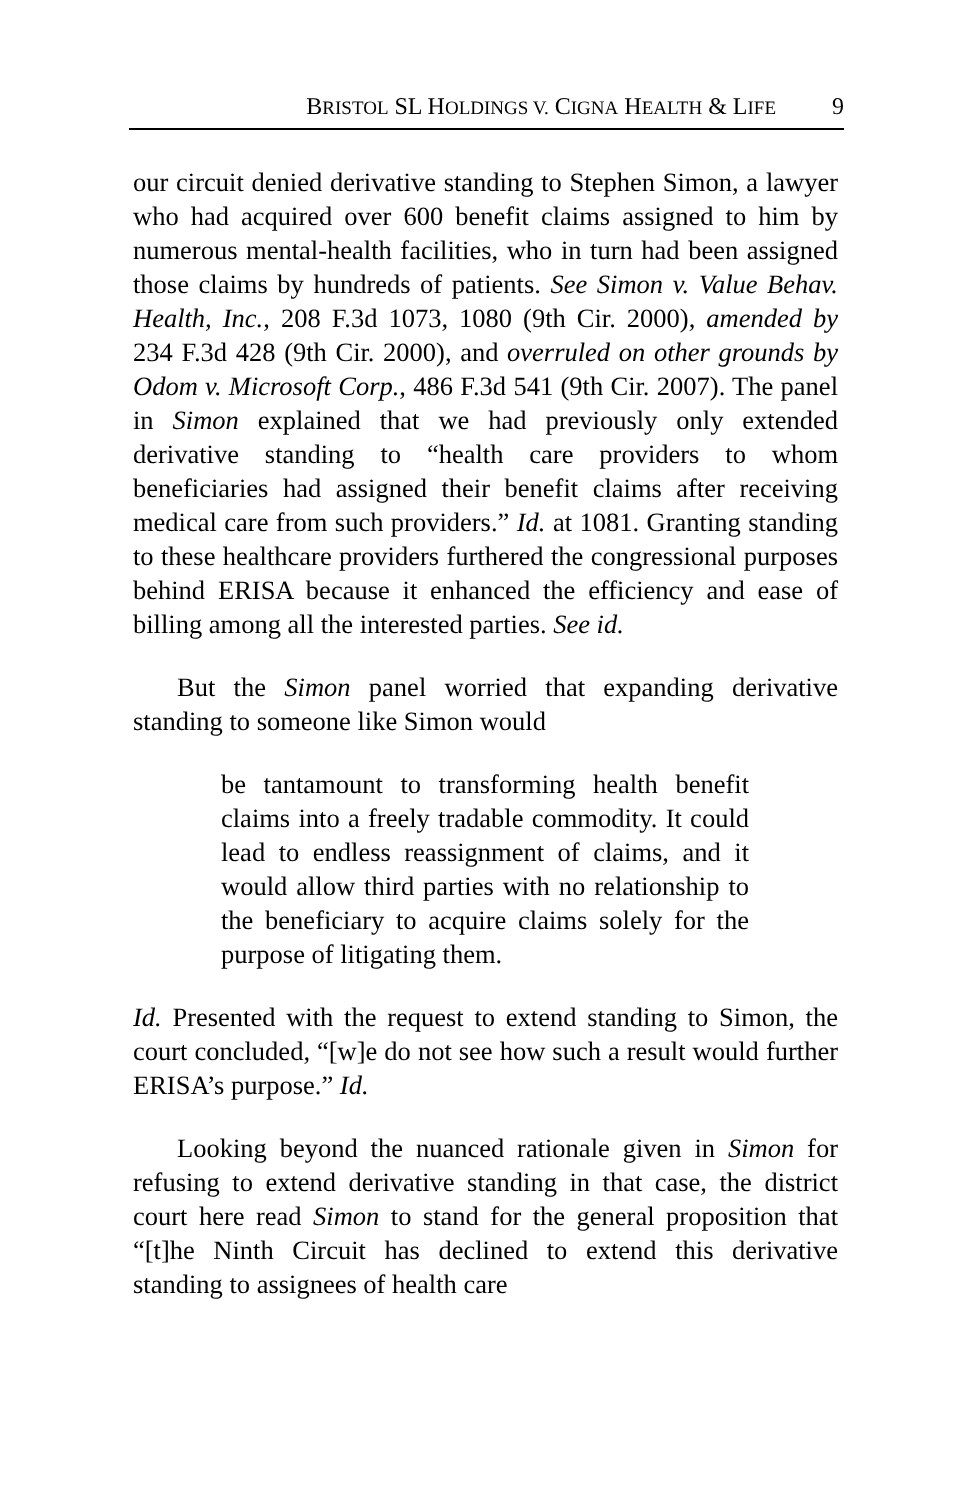BRISTOL SL HOLDINGS V. CIGNA HEALTH & LIFE 9
our circuit denied derivative standing to Stephen Simon, a lawyer who had acquired over 600 benefit claims assigned to him by numerous mental-health facilities, who in turn had been assigned those claims by hundreds of patients. See Simon v. Value Behav. Health, Inc., 208 F.3d 1073, 1080 (9th Cir. 2000), amended by 234 F.3d 428 (9th Cir. 2000), and overruled on other grounds by Odom v. Microsoft Corp., 486 F.3d 541 (9th Cir. 2007). The panel in Simon explained that we had previously only extended derivative standing to “health care providers to whom beneficiaries had assigned their benefit claims after receiving medical care from such providers.” Id. at 1081. Granting standing to these healthcare providers furthered the congressional purposes behind ERISA because it enhanced the efficiency and ease of billing among all the interested parties. See id.
But the Simon panel worried that expanding derivative standing to someone like Simon would
be tantamount to transforming health benefit claims into a freely tradable commodity. It could lead to endless reassignment of claims, and it would allow third parties with no relationship to the beneficiary to acquire claims solely for the purpose of litigating them.
Id. Presented with the request to extend standing to Simon, the court concluded, “[w]e do not see how such a result would further ERISA’s purpose.” Id.
Looking beyond the nuanced rationale given in Simon for refusing to extend derivative standing in that case, the district court here read Simon to stand for the general proposition that “[t]he Ninth Circuit has declined to extend this derivative standing to assignees of health care